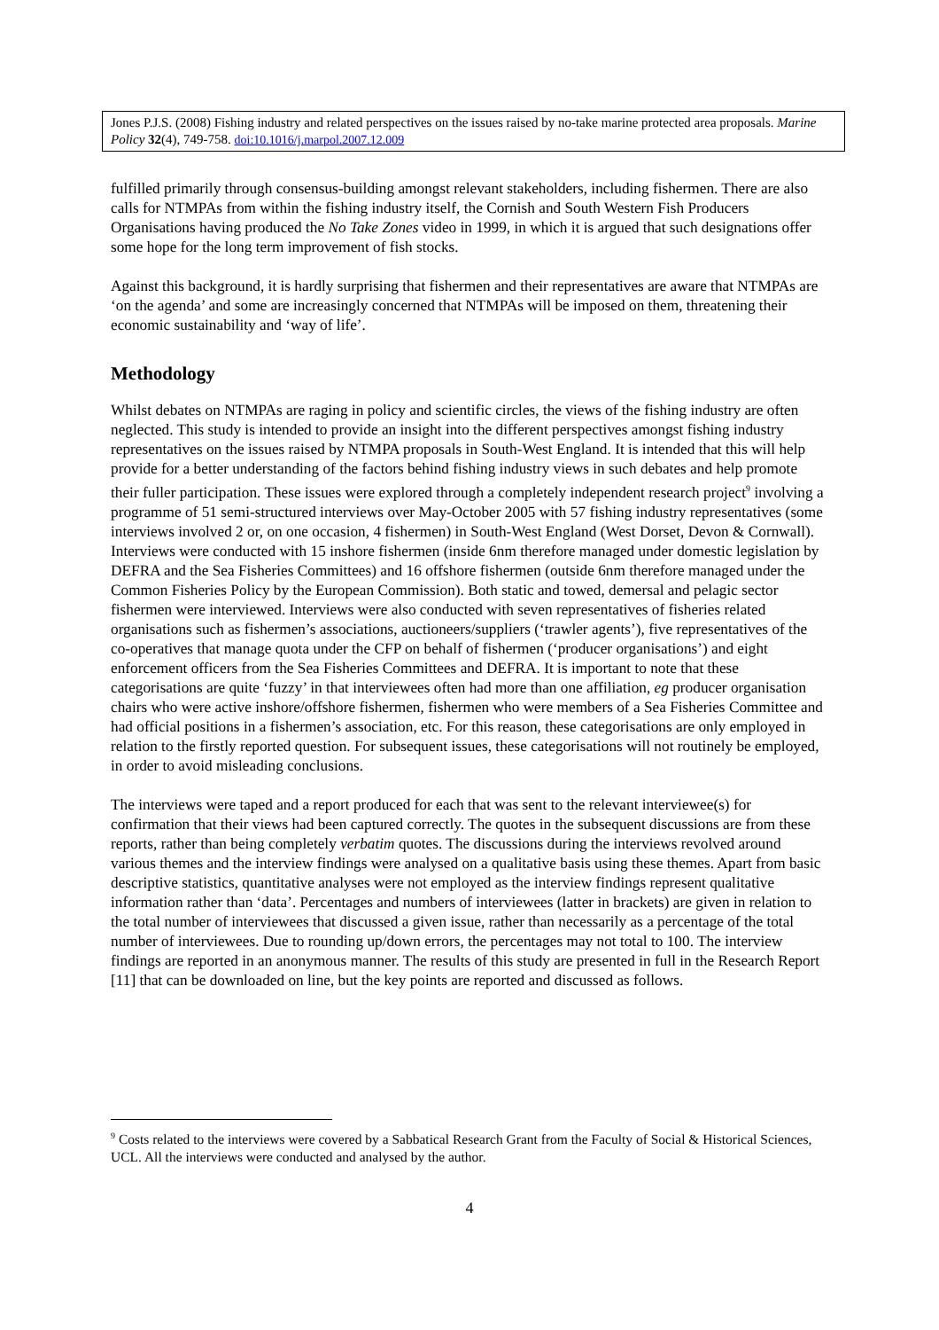Jones P.J.S. (2008) Fishing industry and related perspectives on the issues raised by no-take marine protected area proposals. Marine Policy 32(4), 749-758. doi:10.1016/j.marpol.2007.12.009
fulfilled primarily through consensus-building amongst relevant stakeholders, including fishermen. There are also calls for NTMPAs from within the fishing industry itself, the Cornish and South Western Fish Producers Organisations having produced the No Take Zones video in 1999, in which it is argued that such designations offer some hope for the long term improvement of fish stocks.
Against this background, it is hardly surprising that fishermen and their representatives are aware that NTMPAs are ‘on the agenda’ and some are increasingly concerned that NTMPAs will be imposed on them, threatening their economic sustainability and ‘way of life’.
Methodology
Whilst debates on NTMPAs are raging in policy and scientific circles, the views of the fishing industry are often neglected. This study is intended to provide an insight into the different perspectives amongst fishing industry representatives on the issues raised by NTMPA proposals in South-West England. It is intended that this will help provide for a better understanding of the factors behind fishing industry views in such debates and help promote their fuller participation. These issues were explored through a completely independent research project<sup>9</sup> involving a programme of 51 semi-structured interviews over May-October 2005 with 57 fishing industry representatives (some interviews involved 2 or, on one occasion, 4 fishermen) in South-West England (West Dorset, Devon & Cornwall). Interviews were conducted with 15 inshore fishermen (inside 6nm therefore managed under domestic legislation by DEFRA and the Sea Fisheries Committees) and 16 offshore fishermen (outside 6nm therefore managed under the Common Fisheries Policy by the European Commission). Both static and towed, demersal and pelagic sector fishermen were interviewed. Interviews were also conducted with seven representatives of fisheries related organisations such as fishermen’s associations, auctioneers/suppliers (‘trawler agents’), five representatives of the co-operatives that manage quota under the CFP on behalf of fishermen (‘producer organisations’) and eight enforcement officers from the Sea Fisheries Committees and DEFRA. It is important to note that these categorisations are quite ‘fuzzy’ in that interviewees often had more than one affiliation, eg producer organisation chairs who were active inshore/offshore fishermen, fishermen who were members of a Sea Fisheries Committee and had official positions in a fishermen’s association, etc. For this reason, these categorisations are only employed in relation to the firstly reported question. For subsequent issues, these categorisations will not routinely be employed, in order to avoid misleading conclusions.
The interviews were taped and a report produced for each that was sent to the relevant interviewee(s) for confirmation that their views had been captured correctly. The quotes in the subsequent discussions are from these reports, rather than being completely verbatim quotes. The discussions during the interviews revolved around various themes and the interview findings were analysed on a qualitative basis using these themes. Apart from basic descriptive statistics, quantitative analyses were not employed as the interview findings represent qualitative information rather than ‘data’. Percentages and numbers of interviewees (latter in brackets) are given in relation to the total number of interviewees that discussed a given issue, rather than necessarily as a percentage of the total number of interviewees. Due to rounding up/down errors, the percentages may not total to 100. The interview findings are reported in an anonymous manner. The results of this study are presented in full in the Research Report [11] that can be downloaded on line, but the key points are reported and discussed as follows.
<sup>9</sup> Costs related to the interviews were covered by a Sabbatical Research Grant from the Faculty of Social & Historical Sciences, UCL. All the interviews were conducted and analysed by the author.
4